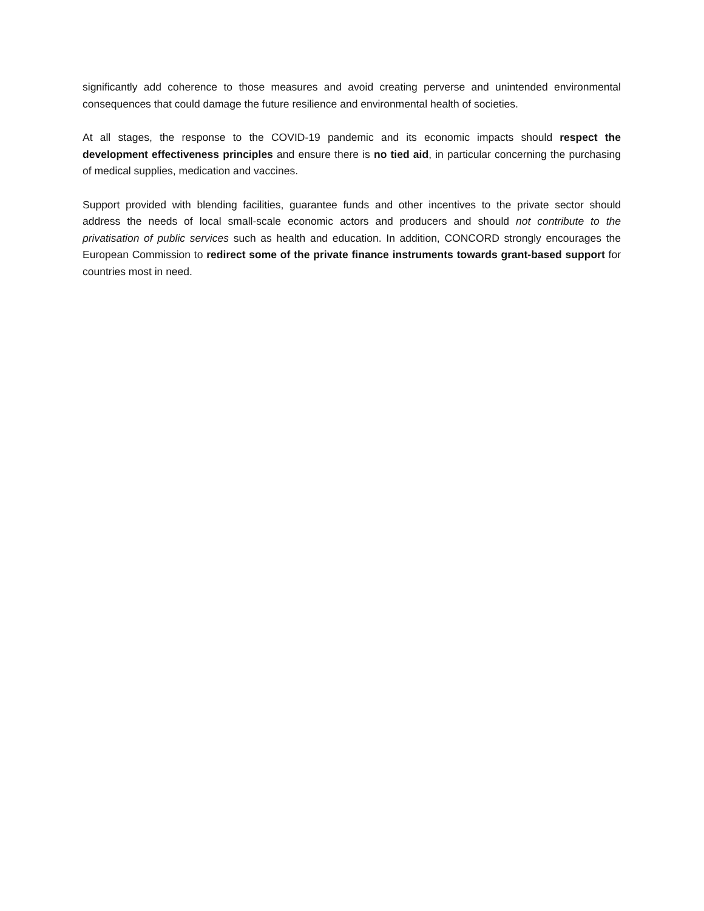significantly add coherence to those measures and avoid creating perverse and unintended environmental consequences that could damage the future resilience and environmental health of societies.
At all stages, the response to the COVID-19 pandemic and its economic impacts should respect the development effectiveness principles and ensure there is no tied aid, in particular concerning the purchasing of medical supplies, medication and vaccines.
Support provided with blending facilities, guarantee funds and other incentives to the private sector should address the needs of local small-scale economic actors and producers and should not contribute to the privatisation of public services such as health and education. In addition, CONCORD strongly encourages the European Commission to redirect some of the private finance instruments towards grant-based support for countries most in need.